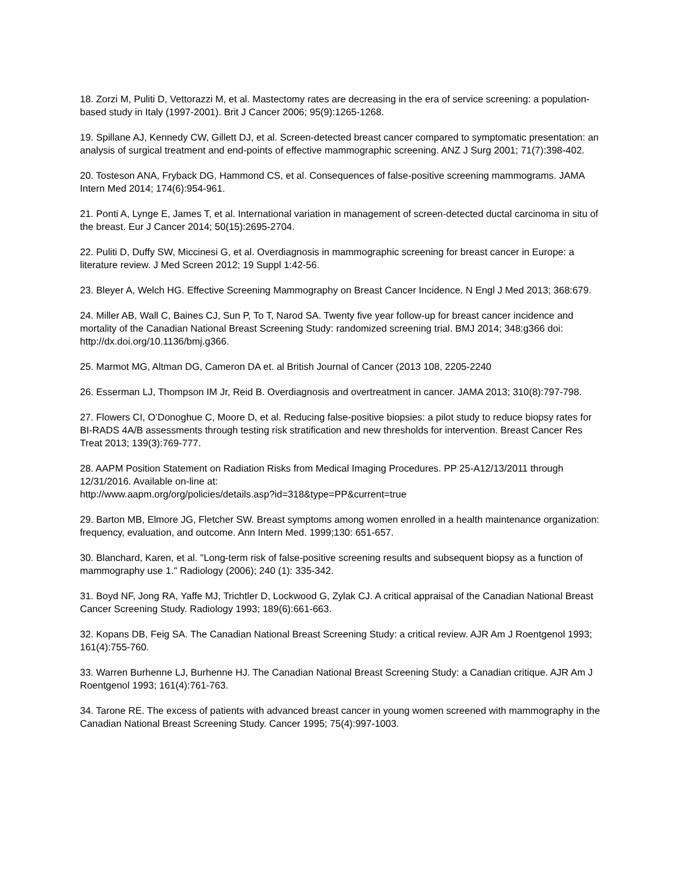18. Zorzi M, Puliti D, Vettorazzi M, et al. Mastectomy rates are decreasing in the era of service screening: a population-based study in Italy (1997-2001). Brit J Cancer 2006; 95(9):1265-1268.
19. Spillane AJ, Kennedy CW, Gillett DJ, et al. Screen-detected breast cancer compared to symptomatic presentation: an analysis of surgical treatment and end-points of effective mammographic screening. ANZ J Surg 2001; 71(7):398-402.
20. Tosteson ANA, Fryback DG, Hammond CS, et al. Consequences of false-positive screening mammograms. JAMA Intern Med 2014; 174(6):954-961.
21. Ponti A, Lynge E, James T, et al. International variation in management of screen-detected ductal carcinoma in situ of the breast. Eur J Cancer 2014; 50(15):2695-2704.
22. Puliti D, Duffy SW, Miccinesi G, et al. Overdiagnosis in mammographic screening for breast cancer in Europe: a literature review. J Med Screen 2012; 19 Suppl 1:42-56.
23. Bleyer A, Welch HG. Effective Screening Mammography on Breast Cancer Incidence. N Engl J Med 2013; 368:679.
24. Miller AB, Wall C, Baines CJ, Sun P, To T, Narod SA. Twenty five year follow-up for breast cancer incidence and mortality of the Canadian National Breast Screening Study: randomized screening trial. BMJ 2014; 348:g366 doi: http://dx.doi.org/10.1136/bmj.g366.
25. Marmot MG, Altman DG, Cameron DA et. al British Journal of Cancer (2013 108, 2205-2240
26. Esserman LJ, Thompson IM Jr, Reid B. Overdiagnosis and overtreatment in cancer. JAMA 2013; 310(8):797-798.
27. Flowers CI, O’Donoghue C, Moore D, et al. Reducing false-positive biopsies: a pilot study to reduce biopsy rates for BI-RADS 4A/B assessments through testing risk stratification and new thresholds for intervention. Breast Cancer Res Treat 2013; 139(3):769-777.
28. AAPM Position Statement on Radiation Risks from Medical Imaging Procedures. PP 25-A12/13/2011 through 12/31/2016. Available on-line at:
http://www.aapm.org/org/policies/details.asp?id=318&type=PP&current=true
29. Barton MB, Elmore JG, Fletcher SW. Breast symptoms among women enrolled in a health maintenance organization: frequency, evaluation, and outcome. Ann Intern Med. 1999;130: 651-657.
30. Blanchard, Karen, et al. "Long-term risk of false-positive screening results and subsequent biopsy as a function of mammography use 1." Radiology (2006); 240 (1): 335-342.
31. Boyd NF, Jong RA, Yaffe MJ, Trichtler D, Lockwood G, Zylak CJ. A critical appraisal of the Canadian National Breast Cancer Screening Study. Radiology 1993; 189(6):661-663.
32. Kopans DB, Feig SA. The Canadian National Breast Screening Study: a critical review. AJR Am J Roentgenol 1993; 161(4):755-760.
33. Warren Burhenne LJ, Burhenne HJ. The Canadian National Breast Screening Study: a Canadian critique. AJR Am J Roentgenol 1993; 161(4):761-763.
34. Tarone RE. The excess of patients with advanced breast cancer in young women screened with mammography in the Canadian National Breast Screening Study. Cancer 1995; 75(4):997-1003.